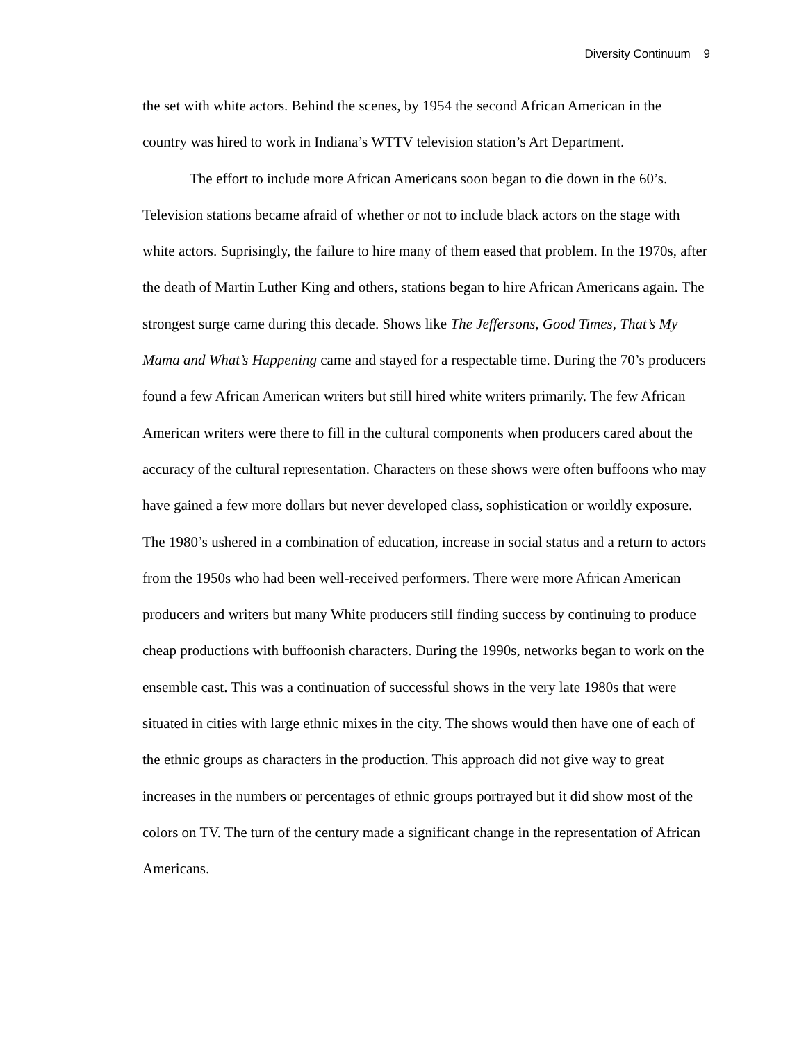Diversity Continuum 9
the set with white actors. Behind the scenes, by 1954 the second African American in the country was hired to work in Indiana’s WTTV television station’s Art Department.
The effort to include more African Americans soon began to die down in the 60’s. Television stations became afraid of whether or not to include black actors on the stage with white actors. Suprisingly, the failure to hire many of them eased that problem. In the 1970s, after the death of Martin Luther King and others, stations began to hire African Americans again. The strongest surge came during this decade. Shows like The Jeffersons, Good Times, That’s My Mama and What’s Happening came and stayed for a respectable time. During the 70’s producers found a few African American writers but still hired white writers primarily. The few African American writers were there to fill in the cultural components when producers cared about the accuracy of the cultural representation. Characters on these shows were often buffoons who may have gained a few more dollars but never developed class, sophistication or worldly exposure. The 1980’s ushered in a combination of education, increase in social status and a return to actors from the 1950s who had been well-received performers. There were more African American producers and writers but many White producers still finding success by continuing to produce cheap productions with buffoonish characters. During the 1990s, networks began to work on the ensemble cast. This was a continuation of successful shows in the very late 1980s that were situated in cities with large ethnic mixes in the city. The shows would then have one of each of the ethnic groups as characters in the production. This approach did not give way to great increases in the numbers or percentages of ethnic groups portrayed but it did show most of the colors on TV. The turn of the century made a significant change in the representation of African Americans.